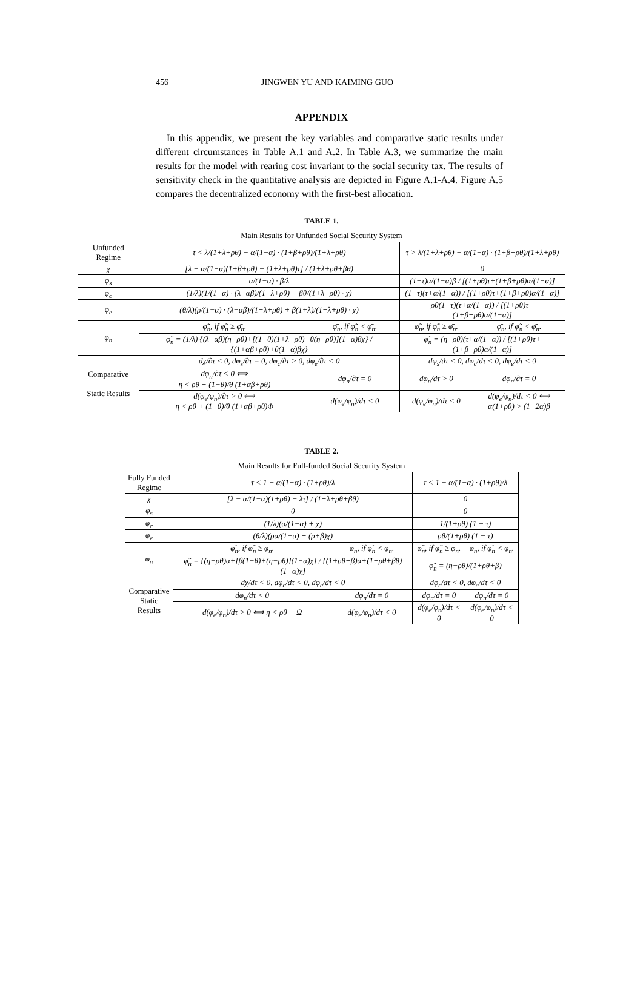456 JINGWEN YU AND KAIMING GUO
APPENDIX
In this appendix, we present the key variables and comparative static results under different circumstances in Table A.1 and A.2. In Table A.3, we summarize the main results for the model with rearing cost invariant to the social security tax. The results of sensitivity check in the quantitative analysis are depicted in Figure A.1-A.4. Figure A.5 compares the decentralized economy with the first-best allocation.
TABLE 1.
Main Results for Unfunded Social Security System
| Unfunded Regime | τ < λ/(1+λ+ρθ) − α/(1−α) · (1+β+ρθ)/(1+λ+ρθ) | | τ > λ/(1+λ+ρθ) − α/(1−α) · (1+β+ρθ)/(1+λ+ρθ) | |
| χ | [λ − α/(1−α)(1+β+ρθ) − (1+λ+ρθ)τ] / (1+λ+ρθ+βθ) | | 0 | |
| φ<sub>s</sub> | α/(1−α) · β/λ | | (1−τ)α/(1−α)β / [(1+ρθ)τ+(1+β+ρθ)α/(1−α)] | |
| φ<sub>c</sub> | (1/λ)(1/(1−α) · (λ−αβ)/(1+λ+ρθ) − βθ/(1+λ+ρθ) · χ) | | (1−τ)(τ+α/(1−α)) / [(1+ρθ)τ+(1+β+ρθ)α/(1−α)] | |
| φ<sub>e</sub> | (θ/λ)(ρ/(1−α) · (λ−αβ)/(1+λ+ρθ) + β(1+λ)/(1+λ+ρθ) · χ) | | ρθ(1−τ)(τ+α/(1−α)) / [(1+ρθ)τ+(1+β+ρθ)α/(1−α)] | |
| φ<sub>n</sub> | φ̃<sub>n</sub>, if φ̃<sub>n</sub> ≥ φ̄<sub>n</sub>. | φ̄<sub>n</sub>, if φ̃<sub>n</sub> < φ̄<sub>n</sub>. | φ̃<sub>n</sub>, if φ̃<sub>n</sub> ≥ φ̄<sub>n</sub>. | φ̄<sub>n</sub>, if φ̃<sub>n</sub> < φ̄<sub>n</sub>. |
| | φ̃<sub>n</sub> = (1/λ) {(λ−αβ)(η−ρθ)+[(1−θ)(1+λ+ρθ)−θ(η−ρθ)](1−α)βχ} / {(1+αβ+ρθ)+θ(1−α)βχ} | | φ̃<sub>n</sub> = (η−ρθ)(τ+α/(1−α)) / [(1+ρθ)τ+(1+β+ρθ)α/(1−α)] | |
| Comparative Static Results | dχ/∂τ < 0, dφ<sub>s</sub>/∂τ = 0, dφ<sub>c</sub>/∂τ > 0, dφ<sub>e</sub>/∂τ < 0 | | dφ<sub>s</sub>/dτ < 0, dφ<sub>c</sub>/dτ < 0, dφ<sub>e</sub>/dτ < 0 | |
| | dφ<sub>n</sub>/∂τ < 0 ⟺ η < ρθ + (1−θ)/θ (1+αβ+ρθ) | dφ<sub>n</sub>/∂τ = 0 | dφ<sub>n</sub>/dτ > 0 | dφ<sub>n</sub>/∂τ = 0 |
| | d(φ<sub>e</sub>/φ<sub>n</sub>)/∂τ > 0 ⟺ η < ρθ + (1−θ)/θ (1+αβ+ρθ)Φ | d(φ<sub>e</sub>/φ<sub>n</sub>)/dτ < 0 | d(φ<sub>e</sub>/φ<sub>n</sub>)/dτ < 0 | d(φ<sub>e</sub>/φ<sub>n</sub>)/dτ < 0 ⟺ α(1+ρθ) > (1−2α)β |
TABLE 2.
Main Results for Full-funded Social Security System
| Fully Funded Regime | τ < 1 − α/(1−α) · (1+ρθ)/λ | | τ < 1 − α/(1−α) · (1+ρθ)/λ | |
| χ | [λ − α/(1−α)(1+ρθ) − λτ] / (1+λ+ρθ+βθ) | | 0 | |
| φ<sub>s</sub> | 0 | | 0 | |
| φ<sub>c</sub> | (1/λ)(α/(1−α) + χ) | | 1/(1+ρθ) (1 − τ) | |
| φ<sub>e</sub> | (θ/λ)(ρα/(1−α) + (ρ+β)χ) | | ρθ/(1+ρθ) (1 − τ) | |
| φ<sub>n</sub> | φ̃<sub>n</sub>, if φ̃<sub>n</sub> ≥ φ̄<sub>n</sub>. | φ̄<sub>n</sub>, if φ̃<sub>n</sub> < φ̄<sub>n</sub>. | φ̃<sub>n</sub>, if φ̃<sub>n</sub> ≥ φ̄<sub>n</sub>. | φ̄<sub>n</sub>, if φ̃<sub>n</sub> < φ̄<sub>n</sub>. |
| | φ̃<sub>n</sub> = {(η−ρθ)α+[β(1−θ)+(η−ρθ)](1−α)χ} / {(1+ρθ+β)α+(1+ρθ+βθ)(1−α)χ} | | φ̃<sub>n</sub> = (η−ρθ)/(1+ρθ+β) | |
| Comparative Static Results | dχ/dτ < 0, dφ<sub>c</sub>/dτ < 0, dφ<sub>e</sub>/dτ < 0 | | dφ<sub>c</sub>/dτ < 0, dφ<sub>e</sub>/dτ < 0 | |
| | dφ<sub>n</sub>/dτ < 0 | dφ<sub>n</sub>/dτ = 0 | dφ<sub>n</sub>/dτ = 0 | dφ<sub>n</sub>/dτ = 0 |
| | d(φ<sub>e</sub>/φ<sub>n</sub>)/dτ > 0 ⟺ η < ρθ + Ω | d(φ<sub>e</sub>/φ<sub>n</sub>)/dτ < 0 | d(φ<sub>e</sub>/φ<sub>n</sub>)/dτ < 0 | d(φ<sub>e</sub>/φ<sub>n</sub>)/dτ < 0 |